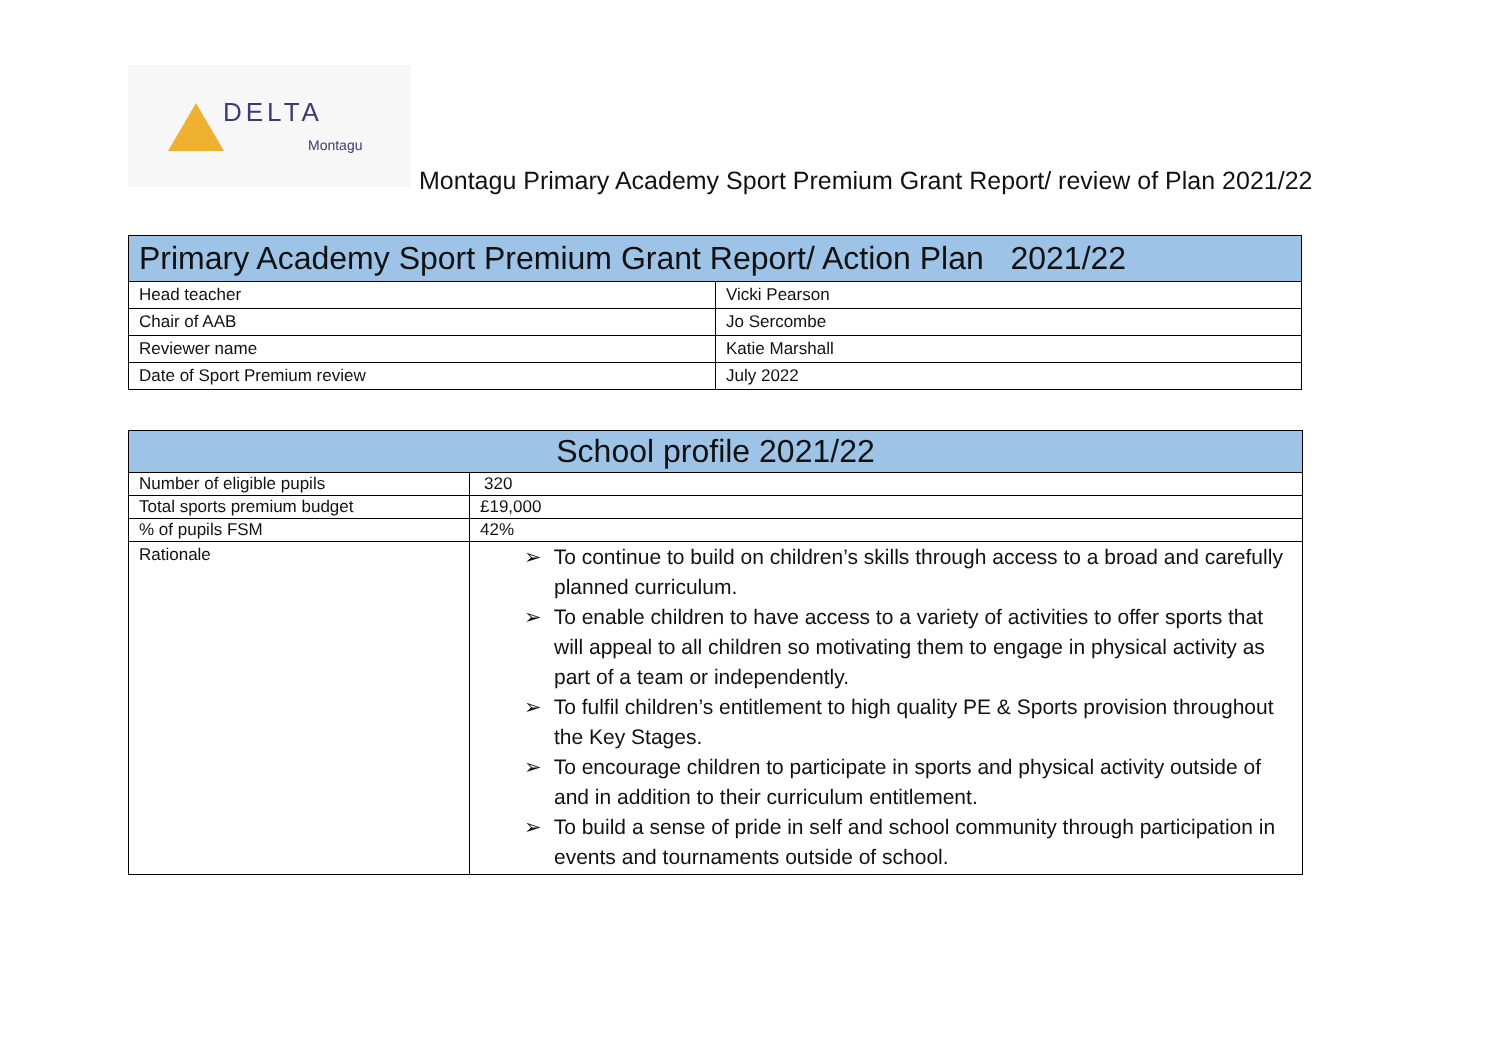DELTA
Montagu
Montagu Primary Academy Sport Premium Grant Report/ review of Plan 2021/22
| Primary Academy Sport Premium Grant Report/ Action Plan 2021/22 | |
| --- | --- |
| Head teacher | Vicki Pearson |
| Chair of AAB | Jo Sercombe |
| Reviewer name | Katie Marshall |
| Date of Sport Premium review | July 2022 |
| School profile 2021/22 | |
| --- | --- |
| Number of eligible pupils | 320 |
| Total sports premium budget | £19,000 |
| % of pupils FSM | 42% |
| Rationale | ➢ To continue to build on children’s skills through access to a broad and carefully planned curriculum. ➢ To enable children to have access to a variety of activities to offer sports that will appeal to all children so motivating them to engage in physical activity as part of a team or independently. ➢ To fulfil children’s entitlement to high quality PE & Sports provision throughout the Key Stages. ➢ To encourage children to participate in sports and physical activity outside of and in addition to their curriculum entitlement. ➢ To build a sense of pride in self and school community through participation in events and tournaments outside of school. |